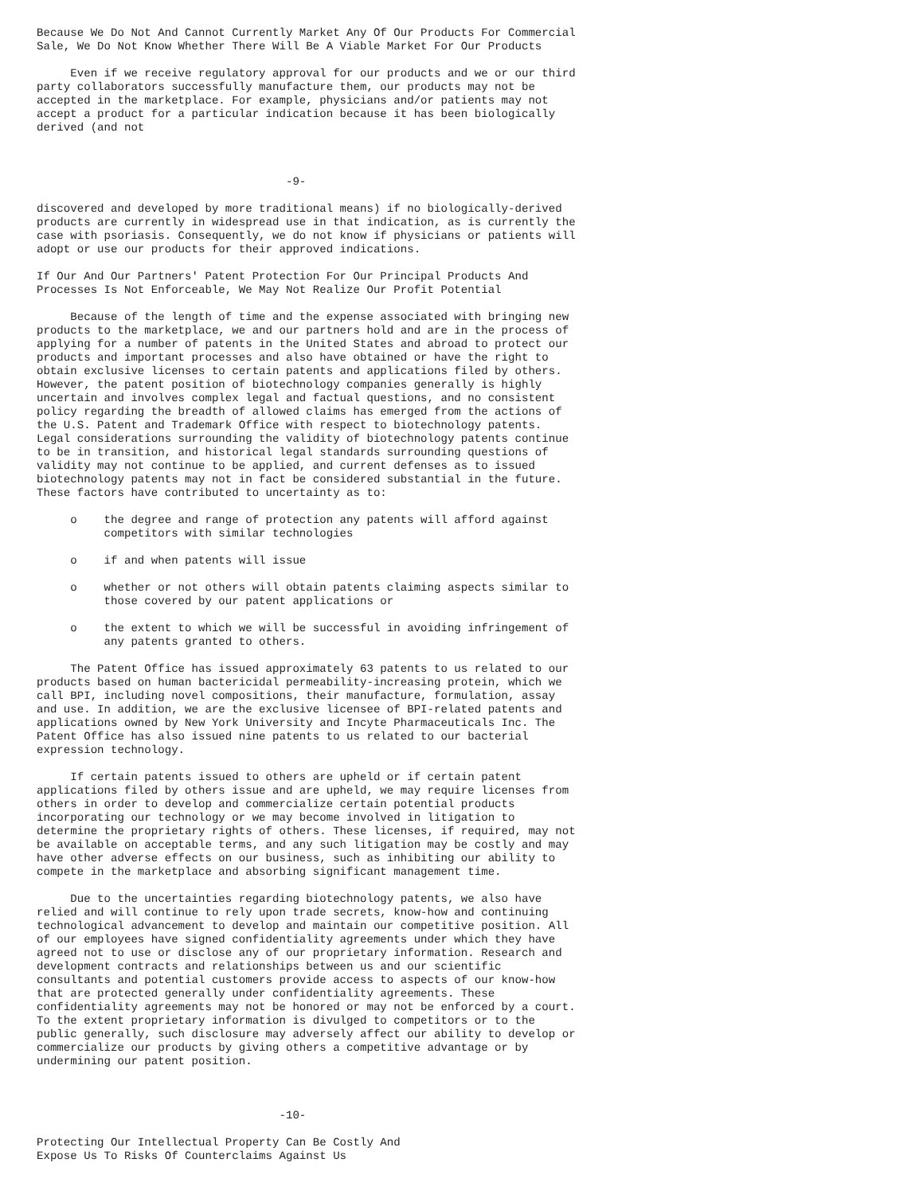Because We Do Not And Cannot Currently Market Any Of Our Products For Commercial
Sale, We Do Not Know Whether There Will Be A Viable Market For Our Products

     Even if we receive regulatory approval for our products and we or our third
party collaborators successfully manufacture them, our products may not be
accepted in the marketplace. For example, physicians and/or patients may not
accept a product for a particular indication because it has been biologically
derived (and not



                                     -9-

discovered and developed by more traditional means) if no biologically-derived
products are currently in widespread use in that indication, as is currently the
case with psoriasis. Consequently, we do not know if physicians or patients will
adopt or use our products for their approved indications.

If Our And Our Partners' Patent Protection For Our Principal Products And
Processes Is Not Enforceable, We May Not Realize Our Profit Potential

     Because of the length of time and the expense associated with bringing new
products to the marketplace, we and our partners hold and are in the process of
applying for a number of patents in the United States and abroad to protect our
products and important processes and also have obtained or have the right to
obtain exclusive licenses to certain patents and applications filed by others.
However, the patent position of biotechnology companies generally is highly
uncertain and involves complex legal and factual questions, and no consistent
policy regarding the breadth of allowed claims has emerged from the actions of
the U.S. Patent and Trademark Office with respect to biotechnology patents.
Legal considerations surrounding the validity of biotechnology patents continue
to be in transition, and historical legal standards surrounding questions of
validity may not continue to be applied, and current defenses as to issued
biotechnology patents may not in fact be considered substantial in the future.
These factors have contributed to uncertainty as to:

     o    the degree and range of protection any patents will afford against
          competitors with similar technologies

     o    if and when patents will issue

     o    whether or not others will obtain patents claiming aspects similar to
          those covered by our patent applications or

     o    the extent to which we will be successful in avoiding infringement of
          any patents granted to others.

     The Patent Office has issued approximately 63 patents to us related to our
products based on human bactericidal permeability-increasing protein, which we
call BPI, including novel compositions, their manufacture, formulation, assay
and use. In addition, we are the exclusive licensee of BPI-related patents and
applications owned by New York University and Incyte Pharmaceuticals Inc. The
Patent Office has also issued nine patents to us related to our bacterial
expression technology.

     If certain patents issued to others are upheld or if certain patent
applications filed by others issue and are upheld, we may require licenses from
others in order to develop and commercialize certain potential products
incorporating our technology or we may become involved in litigation to
determine the proprietary rights of others. These licenses, if required, may not
be available on acceptable terms, and any such litigation may be costly and may
have other adverse effects on our business, such as inhibiting our ability to
compete in the marketplace and absorbing significant management time.

     Due to the uncertainties regarding biotechnology patents, we also have
relied and will continue to rely upon trade secrets, know-how and continuing
technological advancement to develop and maintain our competitive position. All
of our employees have signed confidentiality agreements under which they have
agreed not to use or disclose any of our proprietary information. Research and
development contracts and relationships between us and our scientific
consultants and potential customers provide access to aspects of our know-how
that are protected generally under confidentiality agreements. These
confidentiality agreements may not be honored or may not be enforced by a court.
To the extent proprietary information is divulged to competitors or to the
public generally, such disclosure may adversely affect our ability to develop or
commercialize our products by giving others a competitive advantage or by
undermining our patent position.



                                    -10-

Protecting Our Intellectual Property Can Be Costly And
Expose Us To Risks Of Counterclaims Against Us